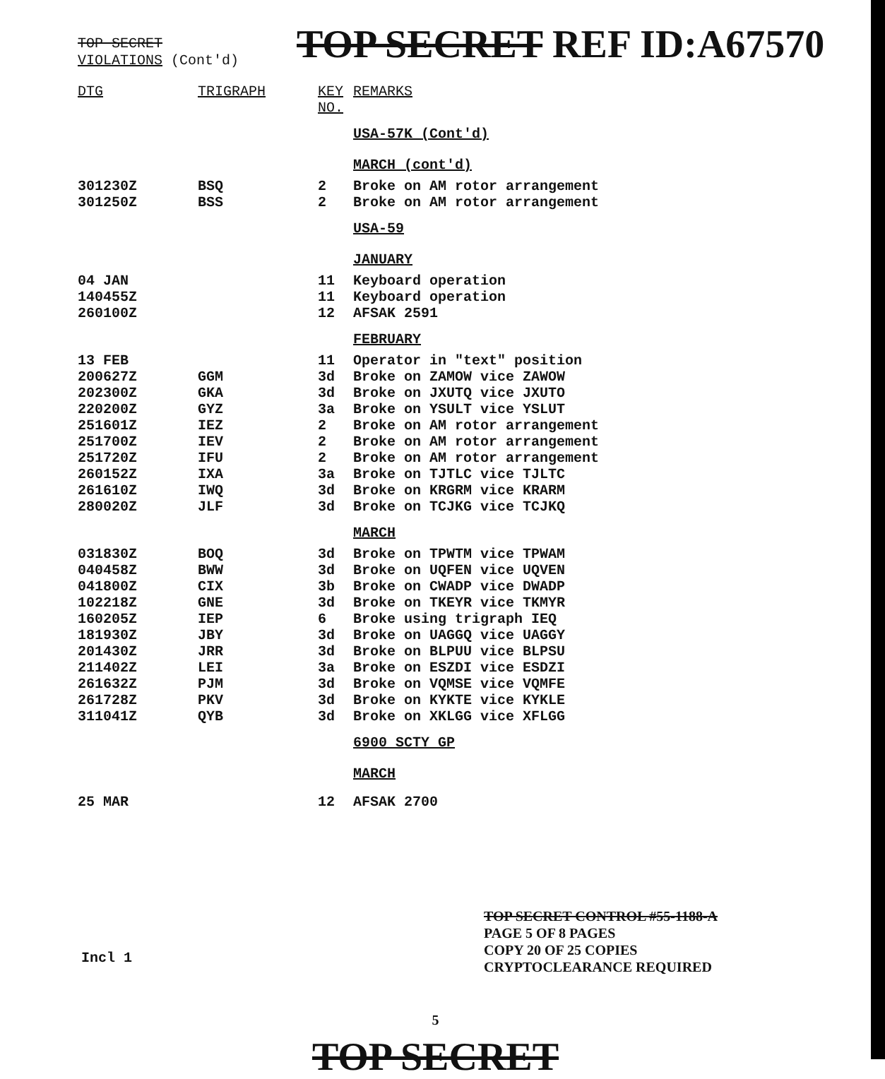TOP SECRET
VIOLATIONS (Cont'd)
TOP SECRET REF ID:A67570
| DTG | TRIGRAPH | KEY NO. | | REMARKS |
| --- | --- | --- | --- | --- |
| | | | USA-57K (Cont'd) | |
| | | | MARCH (cont'd) | |
| 301230Z | BSQ | 2 | | Broke on AM rotor arrangement |
| 301250Z | BSS | 2 | | Broke on AM rotor arrangement |
| | | | USA-59 | |
| | | | JANUARY | |
| 04 JAN | | 11 | | Keyboard operation |
| 140455Z | | 11 | | Keyboard operation |
| 260100Z | | 12 | | AFSAK 2591 |
| | | | FEBRUARY | |
| 13 FEB | | 11 | | Operator in "text" position |
| 200627Z | GGM | 3d | | Broke on ZAMOW vice ZAWOW |
| 202300Z | GKA | 3d | | Broke on JXUTQ vice JXUTO |
| 220200Z | GYZ | 3a | | Broke on YSULT vice YSLUT |
| 251601Z | IEZ | 2 | | Broke on AM rotor arrangement |
| 251700Z | IEV | 2 | | Broke on AM rotor arrangement |
| 251720Z | IFU | 2 | | Broke on AM rotor arrangement |
| 260152Z | IXA | 3a | | Broke on TJTLC vice TJLTC |
| 261610Z | IWQ | 3d | | Broke on KRGRM vice KRARM |
| 280020Z | JLF | 3d | | Broke on TCJKG vice TCJKQ |
| | | | MARCH | |
| 031830Z | BOQ | 3d | | Broke on TPWTM vice TPWAM |
| 040458Z | BWW | 3d | | Broke on UQFEN vice UQVEN |
| 041800Z | CIX | 3b | | Broke on CWADP vice DWADP |
| 102218Z | GNE | 3d | | Broke on TKEYR vice TKMYR |
| 160205Z | IEP | 6 | | Broke using trigraph IEQ |
| 181930Z | JBY | 3d | | Broke on UAGGQ vice UAGGY |
| 201430Z | JRR | 3d | | Broke on BLPUU vice BLPSU |
| 211402Z | LEI | 3a | | Broke on ESZDI vice ESDZI |
| 261632Z | PJM | 3d | | Broke on VQMSE vice VQMFE |
| 261728Z | PKV | 3d | | Broke on KYKTE vice KYKLE |
| 311041Z | QYB | 3d | | Broke on XKLGG vice XFLGG |
| | | | 6900 SCTY GP | |
| | | | MARCH | |
| 25 MAR | | 12 | | AFSAK 2700 |
TOP SECRET CONTROL #55-1188-A
PAGE 5 OF 8 PAGES
COPY 20 OF 25 COPIES
CRYPTOCLEARANCE REQUIRED
Incl 1
5
TOP SECRET